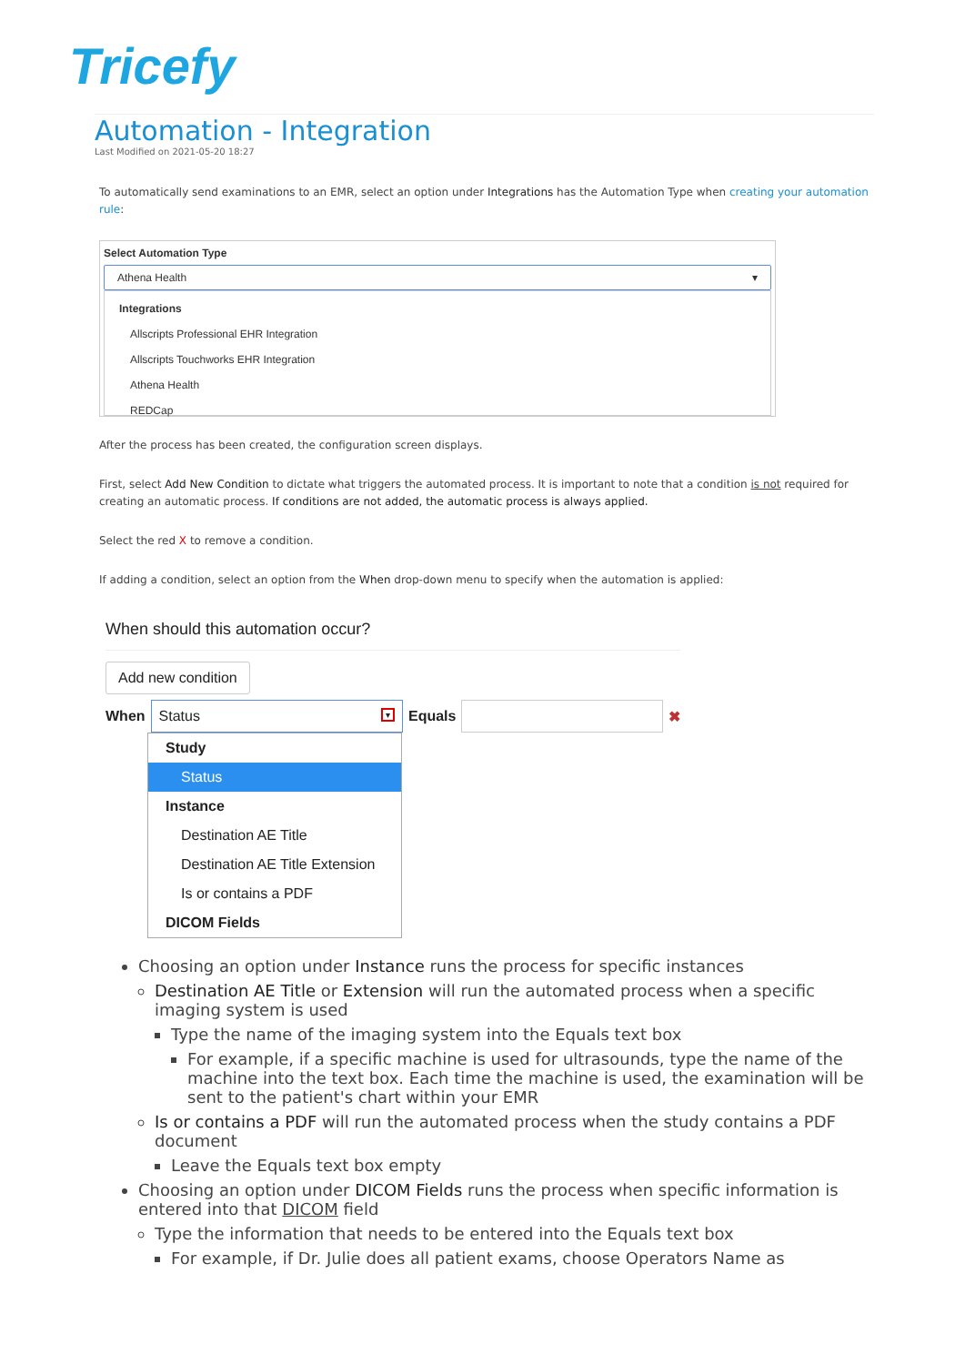Tricefy
Automation - Integration
Last Modified on 2021-05-20 18:27
To automatically send examinations to an EMR, select an option under Integrations has the Automation Type when creating your automation rule:
Select Automation Type
Athena Health ▾
Integrations
Allscripts Professional EHR Integration
Allscripts Touchworks EHR Integration
Athena Health
REDCap
After the process has been created, the configuration screen displays.
First, select Add New Condition to dictate what triggers the automated process. It is important to note that a condition is not required for creating an automatic process. If conditions are not added, the automatic process is always applied.
Select the red X to remove a condition.
If adding a condition, select an option from the When drop-down menu to specify when the automation is applied:
When should this automation occur?
Add new condition
When Status ▾ Equals ✖
Study
Status
Instance
Destination AE Title
Destination AE Title Extension
Is or contains a PDF
DICOM Fields
Choosing an option under Instance runs the process for specific instances
Destination AE Title or Extension will run the automated process when a specific imaging system is used
Type the name of the imaging system into the Equals text box
For example, if a specific machine is used for ultrasounds, type the name of the machine into the text box. Each time the machine is used, the examination will be sent to the patient's chart within your EMR
Is or contains a PDF will run the automated process when the study contains a PDF document
Leave the Equals text box empty
Choosing an option under DICOM Fields runs the process when specific information is entered into that DICOM field
Type the information that needs to be entered into the Equals text box
For example, if Dr. Julie does all patient exams, choose Operators Name as